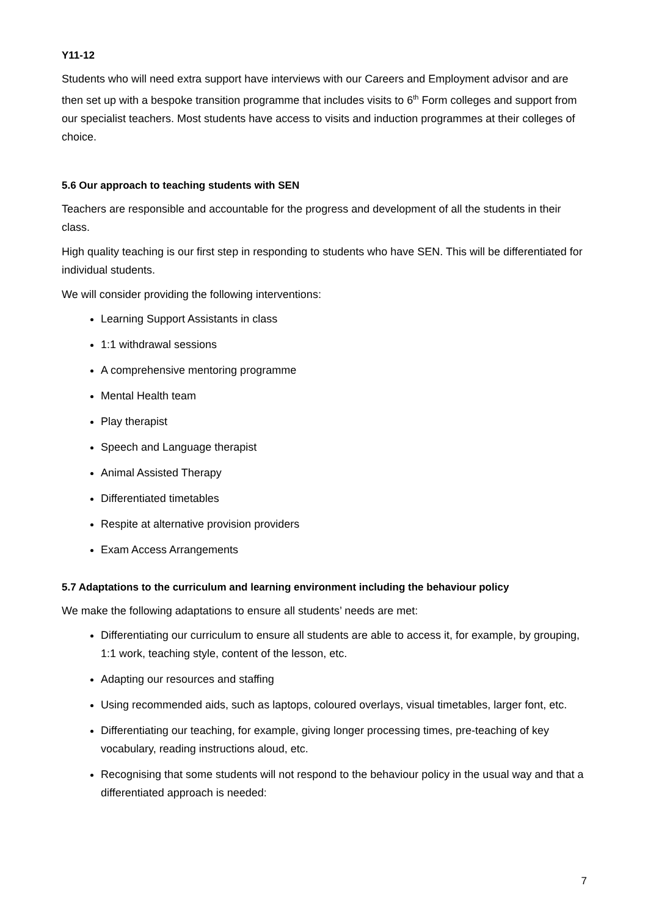Y11-12
Students who will need extra support have interviews with our Careers and Employment advisor and are then set up with a bespoke transition programme that includes visits to 6<sup>th</sup> Form colleges and support from our specialist teachers. Most students have access to visits and induction programmes at their colleges of choice.
5.6 Our approach to teaching students with SEN
Teachers are responsible and accountable for the progress and development of all the students in their class.
High quality teaching is our first step in responding to students who have SEN. This will be differentiated for individual students.
We will consider providing the following interventions:
Learning Support Assistants in class
1:1 withdrawal sessions
A comprehensive mentoring programme
Mental Health team
Play therapist
Speech and Language therapist
Animal Assisted Therapy
Differentiated timetables
Respite at alternative provision providers
Exam Access Arrangements
5.7 Adaptations to the curriculum and learning environment including the behaviour policy
We make the following adaptations to ensure all students’ needs are met:
Differentiating our curriculum to ensure all students are able to access it, for example, by grouping, 1:1 work, teaching style, content of the lesson, etc.
Adapting our resources and staffing
Using recommended aids, such as laptops, coloured overlays, visual timetables, larger font, etc.
Differentiating our teaching, for example, giving longer processing times, pre-teaching of key vocabulary, reading instructions aloud, etc.
Recognising that some students will not respond to the behaviour policy in the usual way and that a differentiated approach is needed:
7